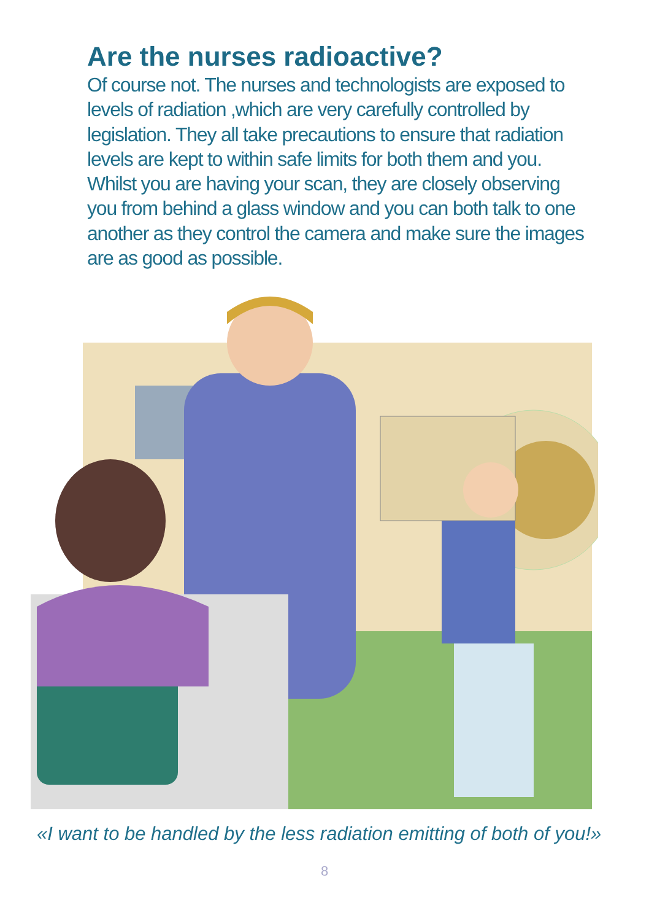Are the nurses radioactive?
Of course not. The nurses and technologists are exposed to levels of radiation ,which are very carefully controlled by legislation. They all take precautions to ensure that radiation levels are kept to within safe limits for both them and you. Whilst you are having your scan, they are closely observing you from behind a glass window and you can both talk to one another as they control the camera and make sure the images are as good as possible.
«I want to be handled by the less radiation emitting of both of you!»
8